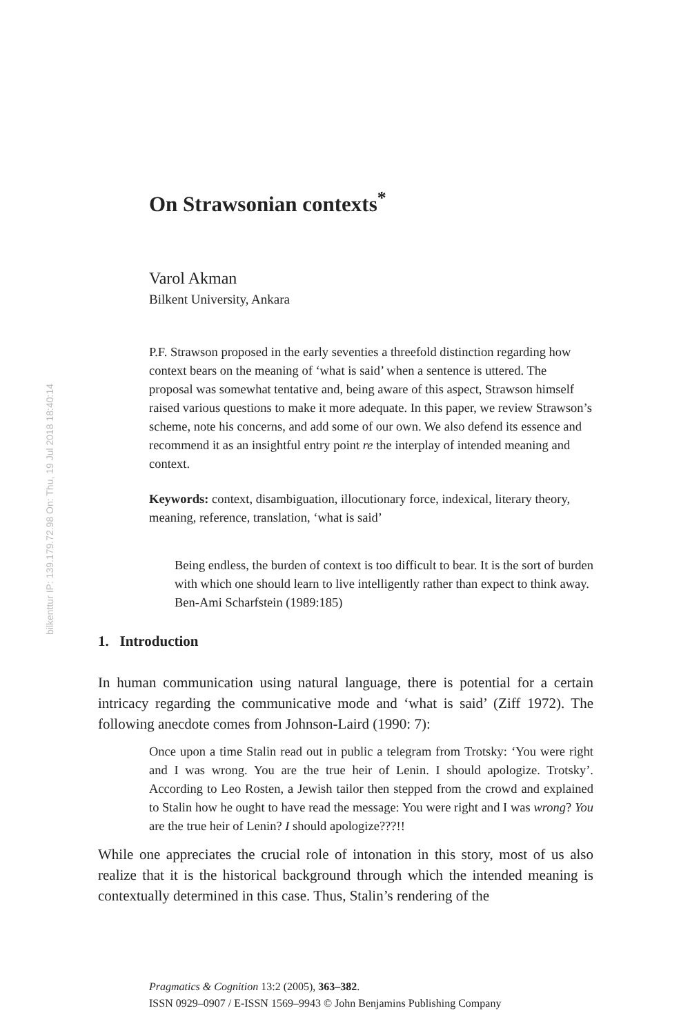bilkenttur IP: 139.179.72.98 On: Thu, 19 Jul 2018 18:40:14
On Strawsonian contexts<sup>*</sup>
Varol Akman
Bilkent University, Ankara
P.F. Strawson proposed in the early seventies a threefold distinction regarding how context bears on the meaning of ‘what is said’ when a sentence is uttered. The proposal was somewhat tentative and, being aware of this aspect, Strawson himself raised various questions to make it more adequate. In this paper, we review Strawson’s scheme, note his concerns, and add some of our own. We also defend its essence and recommend it as an insightful entry point re the interplay of intended meaning and context.
Keywords: context, disambiguation, illocutionary force, indexical, literary theory, meaning, reference, translation, ‘what is said’
Being endless, the burden of context is too difficult to bear. It is the sort of burden with which one should learn to live intelligently rather than expect to think away.
Ben-Ami Scharfstein (1989:185)
1. Introduction
In human communication using natural language, there is potential for a certain intricacy regarding the communicative mode and ‘what is said’ (Ziff 1972). The following anecdote comes from Johnson-Laird (1990: 7):
Once upon a time Stalin read out in public a telegram from Trotsky: ‘You were right and I was wrong. You are the true heir of Lenin. I should apologize. Trotsky’. According to Leo Rosten, a Jewish tailor then stepped from the crowd and explained to Stalin how he ought to have read the message: You were right and I was wrong? You are the true heir of Lenin? I should apologize???!!
While one appreciates the crucial role of intonation in this story, most of us also realize that it is the historical background through which the intended meaning is contextually determined in this case. Thus, Stalin’s rendering of the
Pragmatics & Cognition 13:2 (2005), 363–382.
ISSN 0929–0907 / E-ISSN 1569–9943 © John Benjamins Publishing Company